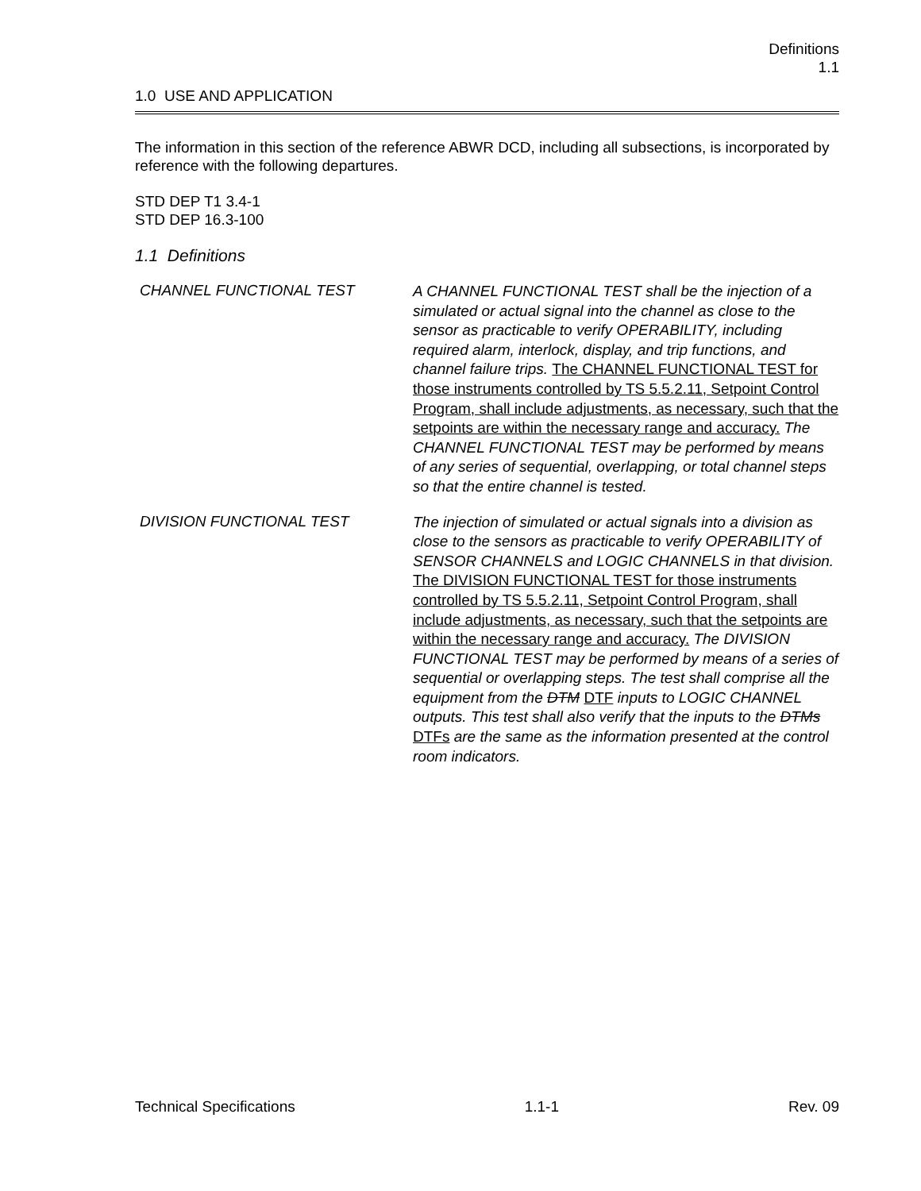Definitions
1.1
1.0 USE AND APPLICATION
The information in this section of the reference ABWR DCD, including all subsections, is incorporated by reference with the following departures.
STD DEP T1 3.4-1
STD DEP 16.3-100
1.1 Definitions
CHANNEL FUNCTIONAL TEST
A CHANNEL FUNCTIONAL TEST shall be the injection of a simulated or actual signal into the channel as close to the sensor as practicable to verify OPERABILITY, including required alarm, interlock, display, and trip functions, and channel failure trips. The CHANNEL FUNCTIONAL TEST for those instruments controlled by TS 5.5.2.11, Setpoint Control Program, shall include adjustments, as necessary, such that the setpoints are within the necessary range and accuracy. The CHANNEL FUNCTIONAL TEST may be performed by means of any series of sequential, overlapping, or total channel steps so that the entire channel is tested.
DIVISION FUNCTIONAL TEST
The injection of simulated or actual signals into a division as close to the sensors as practicable to verify OPERABILITY of SENSOR CHANNELS and LOGIC CHANNELS in that division. The DIVISION FUNCTIONAL TEST for those instruments controlled by TS 5.5.2.11, Setpoint Control Program, shall include adjustments, as necessary, such that the setpoints are within the necessary range and accuracy. The DIVISION FUNCTIONAL TEST may be performed by means of a series of sequential or overlapping steps. The test shall comprise all the equipment from the DTM DTF inputs to LOGIC CHANNEL outputs. This test shall also verify that the inputs to the DTMs DTFs are the same as the information presented at the control room indicators.
Technical Specifications 1.1-1 Rev. 09